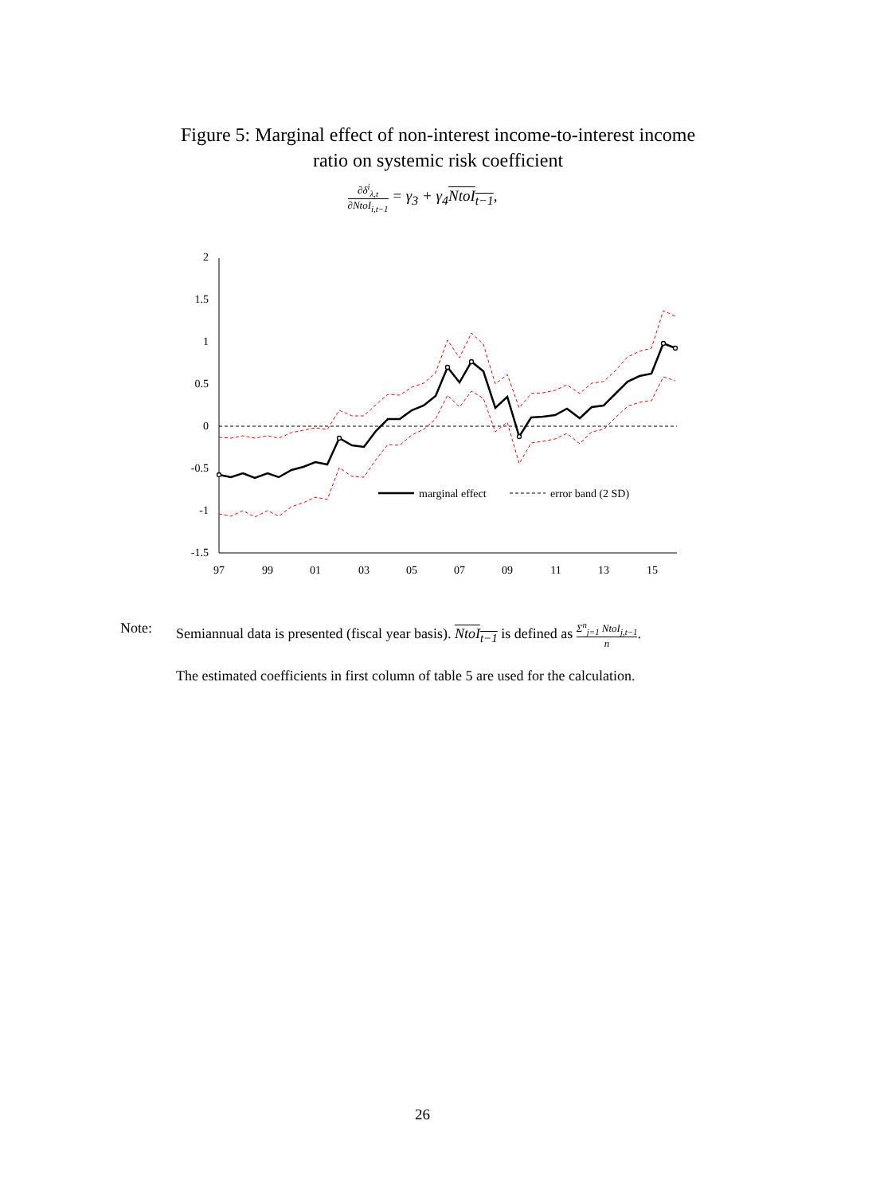Figure 5: Marginal effect of non-interest income-to-interest income
ratio on systemic risk coefficient
∂δ<sup>i</sup><sub>λ,t</sub> ∂NtoI<sub>i,t−1</sub> = γ<sub>3</sub> + γ<sub>4</sub>NtoI<sub>t−1</sub>,
2
1.5
1
0.5
0
-0.5
-1
-1.5
marginal effect
error band (2 SD)
97
99
01
03
05
07
09
11
13
15
Note: Semiannual data is presented (fiscal year basis). NtoI<sub>t−1</sub> is defined as Σ<sup>n</sup><sub>j=1</sub> NtoI<sub>j,t−1</sub> n.
The estimated coefficients in first column of table 5 are used for the calculation.
26